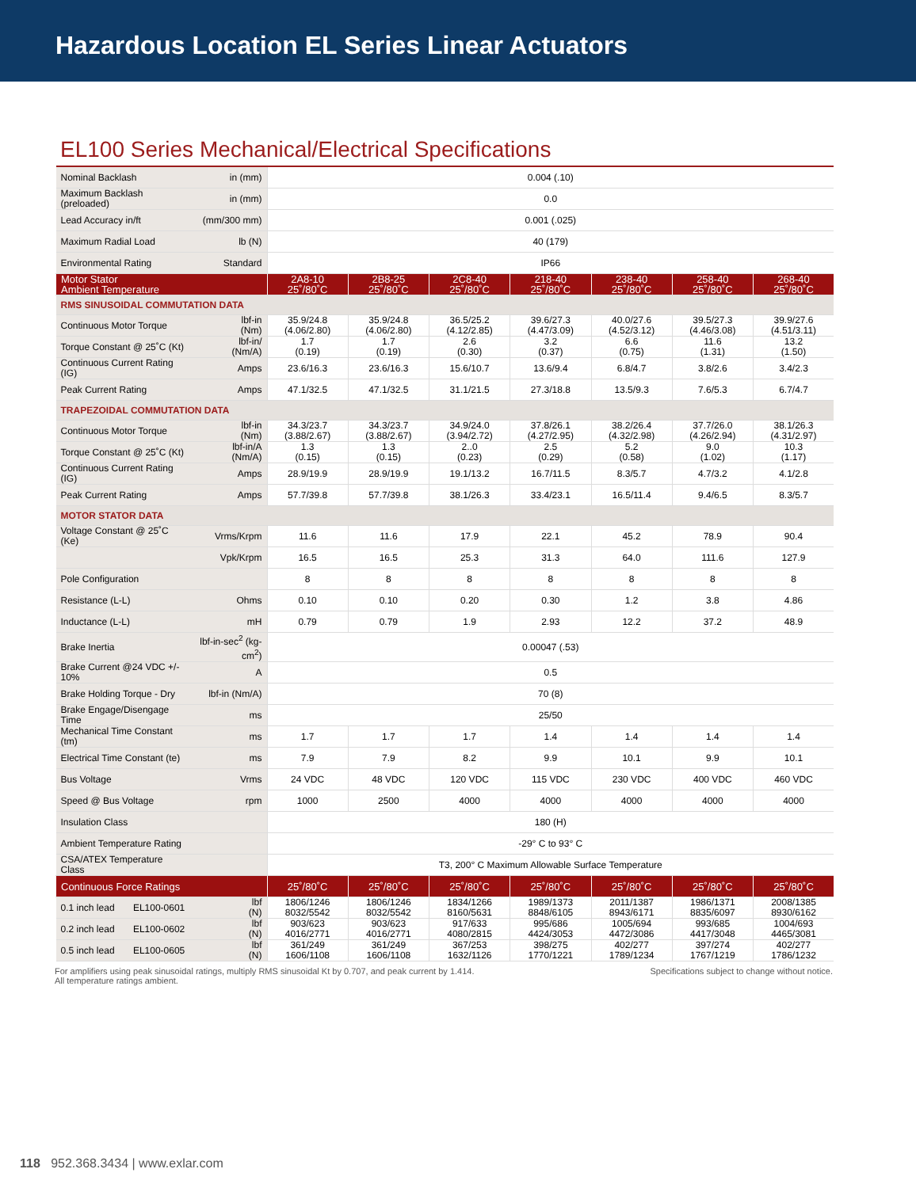Hazardous Location EL Series Linear Actuators
EL100 Series Mechanical/Electrical Specifications
| Nominal Backlash | in (mm) | 0.004 (.10) | | | | | | |
| Maximum Backlash (preloaded) | in (mm) | 0.0 | | | | | | |
| Lead Accuracy in/ft | (mm/300 mm) | 0.001 (.025) | | | | | | |
| Maximum Radial Load | lb (N) | 40 (179) | | | | | | |
| Environmental Rating | Standard | IP66 | | | | | | |
| Motor Stator Ambient Temperature | | 2A8-10 25˚/80˚C | 2B8-25 25˚/80˚C | 2C8-40 25˚/80˚C | 218-40 25˚/80˚C | 238-40 25˚/80˚C | 258-40 25˚/80˚C | 268-40 25˚/80˚C |
| RMS SINUSOIDAL COMMUTATION DATA | | | | | | | | |
| Continuous Motor Torque | lbf-in (Nm) | 35.9/24.8 (4.06/2.80) | 35.9/24.8 (4.06/2.80) | 36.5/25.2 (4.12/2.85) | 39.6/27.3 (4.47/3.09) | 40.0/27.6 (4.52/3.12) | 39.5/27.3 (4.46/3.08) | 39.9/27.6 (4.51/3.11) |
| Torque Constant @ 25˚C (Kt) | lbf-in/ (Nm/A) | 1.7 (0.19) | 1.7 (0.19) | 2.6 (0.30) | 3.2 (0.37) | 6.6 (0.75) | 11.6 (1.31) | 13.2 (1.50) |
| Continuous Current Rating (IG) | Amps | 23.6/16.3 | 23.6/16.3 | 15.6/10.7 | 13.6/9.4 | 6.8/4.7 | 3.8/2.6 | 3.4/2.3 |
| Peak Current Rating | Amps | 47.1/32.5 | 47.1/32.5 | 31.1/21.5 | 27.3/18.8 | 13.5/9.3 | 7.6/5.3 | 6.7/4.7 |
| TRAPEZOIDAL COMMUTATION DATA | | | | | | | | |
| Continuous Motor Torque | lbf-in (Nm) | 34.3/23.7 (3.88/2.67) | 34.3/23.7 (3.88/2.67) | 34.9/24.0 (3.94/2.72) | 37.8/26.1 (4.27/2.95) | 38.2/26.4 (4.32/2.98) | 37.7/26.0 (4.26/2.94) | 38.1/26.3 (4.31/2.97) |
| Torque Constant @ 25˚C (Kt) | lbf-in/A (Nm/A) | 1.3 (0.15) | 1.3 (0.15) | 2..0 (0.23) | 2.5 (0.29) | 5.2 (0.58) | 9.0 (1.02) | 10.3 (1.17) |
| Continuous Current Rating (IG) | Amps | 28.9/19.9 | 28.9/19.9 | 19.1/13.2 | 16.7/11.5 | 8.3/5.7 | 4.7/3.2 | 4.1/2.8 |
| Peak Current Rating | Amps | 57.7/39.8 | 57.7/39.8 | 38.1/26.3 | 33.4/23.1 | 16.5/11.4 | 9.4/6.5 | 8.3/5.7 |
| MOTOR STATOR DATA | | | | | | | | |
| Voltage Constant @ 25˚C (Ke) | Vrms/Krpm | 11.6 | 11.6 | 17.9 | 22.1 | 45.2 | 78.9 | 90.4 |
| | Vpk/Krpm | 16.5 | 16.5 | 25.3 | 31.3 | 64.0 | 111.6 | 127.9 |
| Pole Configuration | | 8 | 8 | 8 | 8 | 8 | 8 | 8 |
| Resistance (L-L) | Ohms | 0.10 | 0.10 | 0.20 | 0.30 | 1.2 | 3.8 | 4.86 |
| Inductance (L-L) | mH | 0.79 | 0.79 | 1.9 | 2.93 | 12.2 | 37.2 | 48.9 |
| Brake Inertia | lbf-in-sec<sup>2</sup> (kg-cm<sup>2</sup>) | 0.00047 (.53) | | | | | | |
| Brake Current @24 VDC +/- 10% | A | 0.5 | | | | | | |
| Brake Holding Torque - Dry | lbf-in (Nm/A) | 70 (8) | | | | | | |
| Brake Engage/Disengage Time | ms | 25/50 | | | | | | |
| Mechanical Time Constant (tm) | ms | 1.7 | 1.7 | 1.7 | 1.4 | 1.4 | 1.4 | 1.4 |
| Electrical Time Constant (te) | ms | 7.9 | 7.9 | 8.2 | 9.9 | 10.1 | 9.9 | 10.1 |
| Bus Voltage | Vrms | 24 VDC | 48 VDC | 120 VDC | 115 VDC | 230 VDC | 400 VDC | 460 VDC |
| Speed @ Bus Voltage | rpm | 1000 | 2500 | 4000 | 4000 | 4000 | 4000 | 4000 |
| Insulation Class | | 180 (H) | | | | | | |
| Ambient Temperature Rating | | -29° C to 93° C | | | | | | |
| CSA/ATEX Temperature Class | | T3, 200° C Maximum Allowable Surface Temperature | | | | | | |
| Continuous Force Ratings | | 25˚/80˚C | 25˚/80˚C | 25˚/80˚C | 25˚/80˚C | 25˚/80˚C | 25˚/80˚C | 25˚/80˚C |
| 0.1 inch lead EL100-0601 | lbf (N) | 1806/1246 8032/5542 | 1806/1246 8032/5542 | 1834/1266 8160/5631 | 1989/1373 8848/6105 | 2011/1387 8943/6171 | 1986/1371 8835/6097 | 2008/1385 8930/6162 |
| 0.2 inch lead EL100-0602 | lbf (N) | 903/623 4016/2771 | 903/623 4016/2771 | 917/633 4080/2815 | 995/686 4424/3053 | 1005/694 4472/3086 | 993/685 4417/3048 | 1004/693 4465/3081 |
| 0.5 inch lead EL100-0605 | lbf (N) | 361/249 1606/1108 | 361/249 1606/1108 | 367/253 1632/1126 | 398/275 1770/1221 | 402/277 1789/1234 | 397/274 1767/1219 | 402/277 1786/1232 |
For amplifiers using peak sinusoidal ratings, multiply RMS sinusoidal Kt by 0.707, and peak current by 1.414.
All temperature ratings ambient.
Specifications subject to change without notice.
118 952.368.3434 | www.exlar.com